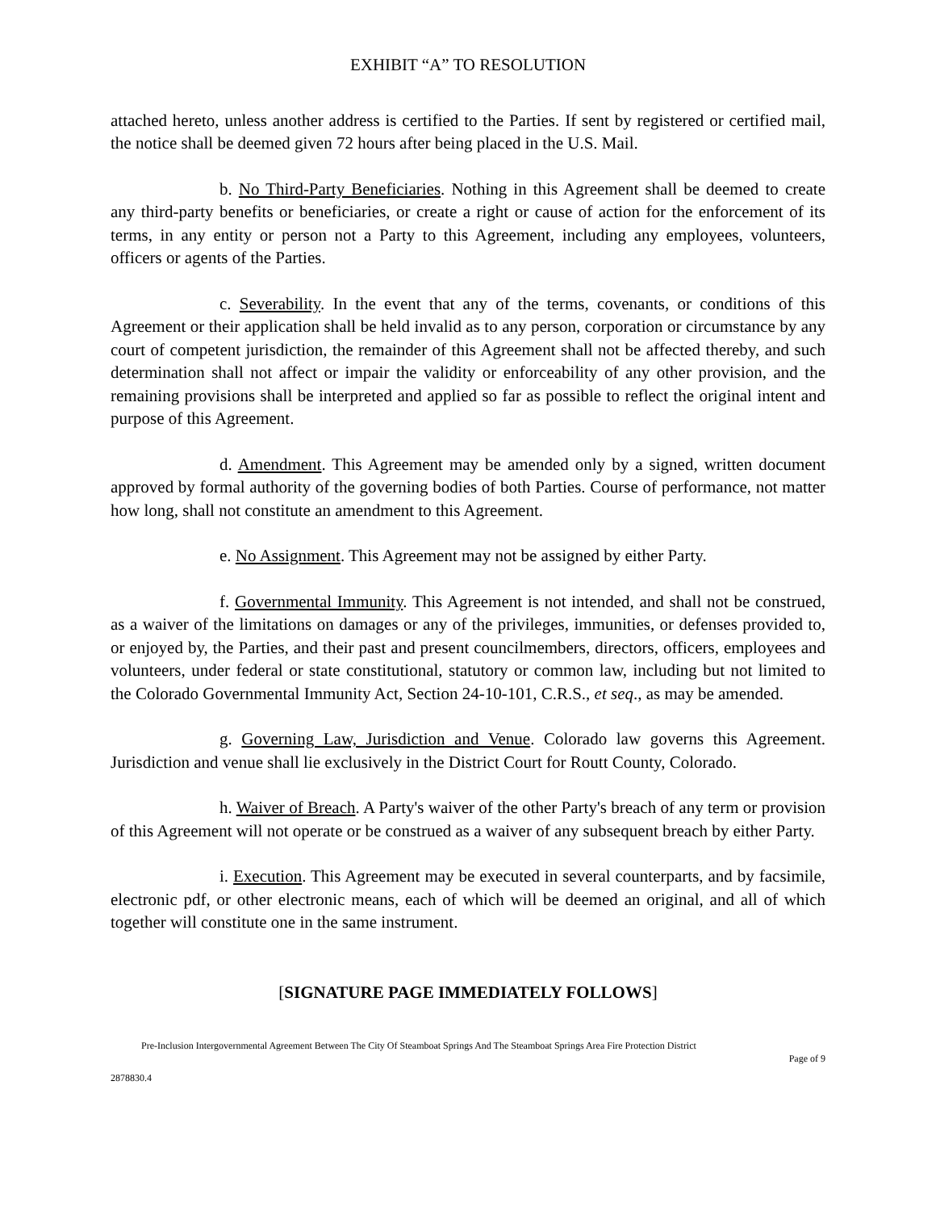EXHIBIT “A” TO RESOLUTION
attached hereto, unless another address is certified to the Parties. If sent by registered or certified mail, the notice shall be deemed given 72 hours after being placed in the U.S. Mail.
b. No Third-Party Beneficiaries. Nothing in this Agreement shall be deemed to create any third-party benefits or beneficiaries, or create a right or cause of action for the enforcement of its terms, in any entity or person not a Party to this Agreement, including any employees, volunteers, officers or agents of the Parties.
c. Severability. In the event that any of the terms, covenants, or conditions of this Agreement or their application shall be held invalid as to any person, corporation or circumstance by any court of competent jurisdiction, the remainder of this Agreement shall not be affected thereby, and such determination shall not affect or impair the validity or enforceability of any other provision, and the remaining provisions shall be interpreted and applied so far as possible to reflect the original intent and purpose of this Agreement.
d. Amendment. This Agreement may be amended only by a signed, written document approved by formal authority of the governing bodies of both Parties. Course of performance, not matter how long, shall not constitute an amendment to this Agreement.
e. No Assignment. This Agreement may not be assigned by either Party.
f. Governmental Immunity. This Agreement is not intended, and shall not be construed, as a waiver of the limitations on damages or any of the privileges, immunities, or defenses provided to, or enjoyed by, the Parties, and their past and present councilmembers, directors, officers, employees and volunteers, under federal or state constitutional, statutory or common law, including but not limited to the Colorado Governmental Immunity Act, Section 24-10-101, C.R.S., et seq., as may be amended.
g. Governing Law, Jurisdiction and Venue. Colorado law governs this Agreement. Jurisdiction and venue shall lie exclusively in the District Court for Routt County, Colorado.
h. Waiver of Breach. A Party's waiver of the other Party's breach of any term or provision of this Agreement will not operate or be construed as a waiver of any subsequent breach by either Party.
i. Execution. This Agreement may be executed in several counterparts, and by facsimile, electronic pdf, or other electronic means, each of which will be deemed an original, and all of which together will constitute one in the same instrument.
[SIGNATURE PAGE IMMEDIATELY FOLLOWS]
Pre-Inclusion Intergovernmental Agreement Between The City Of Steamboat Springs And The Steamboat Springs Area Fire Protection District
Page of 9
2878830.4